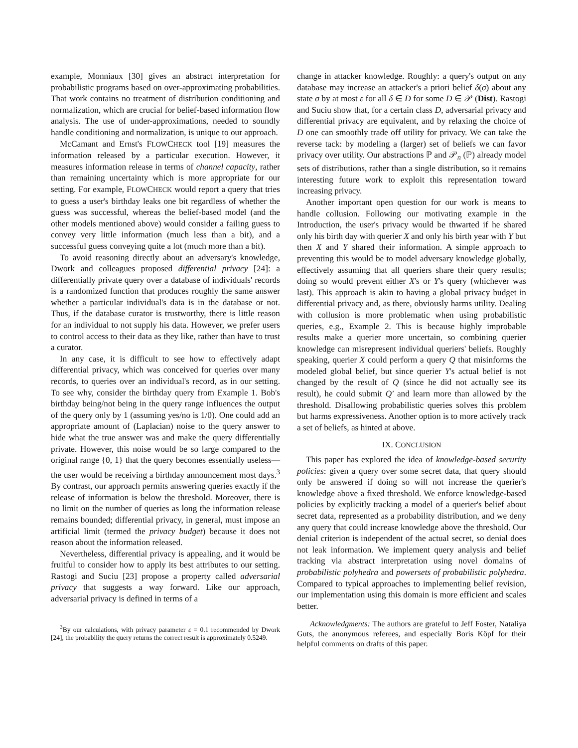example, Monniaux [30] gives an abstract interpretation for probabilistic programs based on over-approximating probabilities. That work contains no treatment of distribution conditioning and normalization, which are crucial for belief-based information flow analysis. The use of under-approximations, needed to soundly handle conditioning and normalization, is unique to our approach.
McCamant and Ernst's FLOWCHECK tool [19] measures the information released by a particular execution. However, it measures information release in terms of channel capacity, rather than remaining uncertainty which is more appropriate for our setting. For example, FLOWCHECK would report a query that tries to guess a user's birthday leaks one bit regardless of whether the guess was successful, whereas the belief-based model (and the other models mentioned above) would consider a failing guess to convey very little information (much less than a bit), and a successful guess conveying quite a lot (much more than a bit).
To avoid reasoning directly about an adversary's knowledge, Dwork and colleagues proposed differential privacy [24]: a differentially private query over a database of individuals' records is a randomized function that produces roughly the same answer whether a particular individual's data is in the database or not. Thus, if the database curator is trustworthy, there is little reason for an individual to not supply his data. However, we prefer users to control access to their data as they like, rather than have to trust a curator.
In any case, it is difficult to see how to effectively adapt differential privacy, which was conceived for queries over many records, to queries over an individual's record, as in our setting. To see why, consider the birthday query from Example 1. Bob's birthday being/not being in the query range influences the output of the query only by 1 (assuming yes/no is 1/0). One could add an appropriate amount of (Laplacian) noise to the query answer to hide what the true answer was and make the query differentially private. However, this noise would be so large compared to the original range {0, 1} that the query becomes essentially useless—the user would be receiving a birthday announcement most days.<sup>3</sup> By contrast, our approach permits answering queries exactly if the release of information is below the threshold. Moreover, there is no limit on the number of queries as long the information release remains bounded; differential privacy, in general, must impose an artificial limit (termed the privacy budget) because it does not reason about the information released.
Nevertheless, differential privacy is appealing, and it would be fruitful to consider how to apply its best attributes to our setting. Rastogi and Suciu [23] propose a property called adversarial privacy that suggests a way forward. Like our approach, adversarial privacy is defined in terms of a
<sup>3</sup> By our calculations, with privacy parameter ε = 0.1 recommended by Dwork [24], the probability the query returns the correct result is approximately 0.5249.
change in attacker knowledge. Roughly: a query's output on any database may increase an attacker's a priori belief δ(σ) about any state σ by at most ε for all δ ∈ D for some D ∈ 𝒫 (Dist). Rastogi and Suciu show that, for a certain class D, adversarial privacy and differential privacy are equivalent, and by relaxing the choice of D one can smoothly trade off utility for privacy. We can take the reverse tack: by modeling a (larger) set of beliefs we can favor privacy over utility. Our abstractions ℙ and 𝒫<sub>n</sub> (ℙ) already model sets of distributions, rather than a single distribution, so it remains interesting future work to exploit this representation toward increasing privacy.
Another important open question for our work is means to handle collusion. Following our motivating example in the Introduction, the user's privacy would be thwarted if he shared only his birth day with querier X and only his birth year with Y but then X and Y shared their information. A simple approach to preventing this would be to model adversary knowledge globally, effectively assuming that all queriers share their query results; doing so would prevent either X's or Y's query (whichever was last). This approach is akin to having a global privacy budget in differential privacy and, as there, obviously harms utility. Dealing with collusion is more problematic when using probabilistic queries, e.g., Example 2. This is because highly improbable results make a querier more uncertain, so combining querier knowledge can misrepresent individual queriers' beliefs. Roughly speaking, querier X could perform a query Q that misinforms the modeled global belief, but since querier Y's actual belief is not changed by the result of Q (since he did not actually see its result), he could submit Q′ and learn more than allowed by the threshold. Disallowing probabilistic queries solves this problem but harms expressiveness. Another option is to more actively track a set of beliefs, as hinted at above.
IX. CONCLUSION
This paper has explored the idea of knowledge-based security policies: given a query over some secret data, that query should only be answered if doing so will not increase the querier's knowledge above a fixed threshold. We enforce knowledge-based policies by explicitly tracking a model of a querier's belief about secret data, represented as a probability distribution, and we deny any query that could increase knowledge above the threshold. Our denial criterion is independent of the actual secret, so denial does not leak information. We implement query analysis and belief tracking via abstract interpretation using novel domains of probabilistic polyhedra and powersets of probabilistic polyhedra. Compared to typical approaches to implementing belief revision, our implementation using this domain is more efficient and scales better.
Acknowledgments: The authors are grateful to Jeff Foster, Nataliya Guts, the anonymous referees, and especially Boris Köpf for their helpful comments on drafts of this paper.